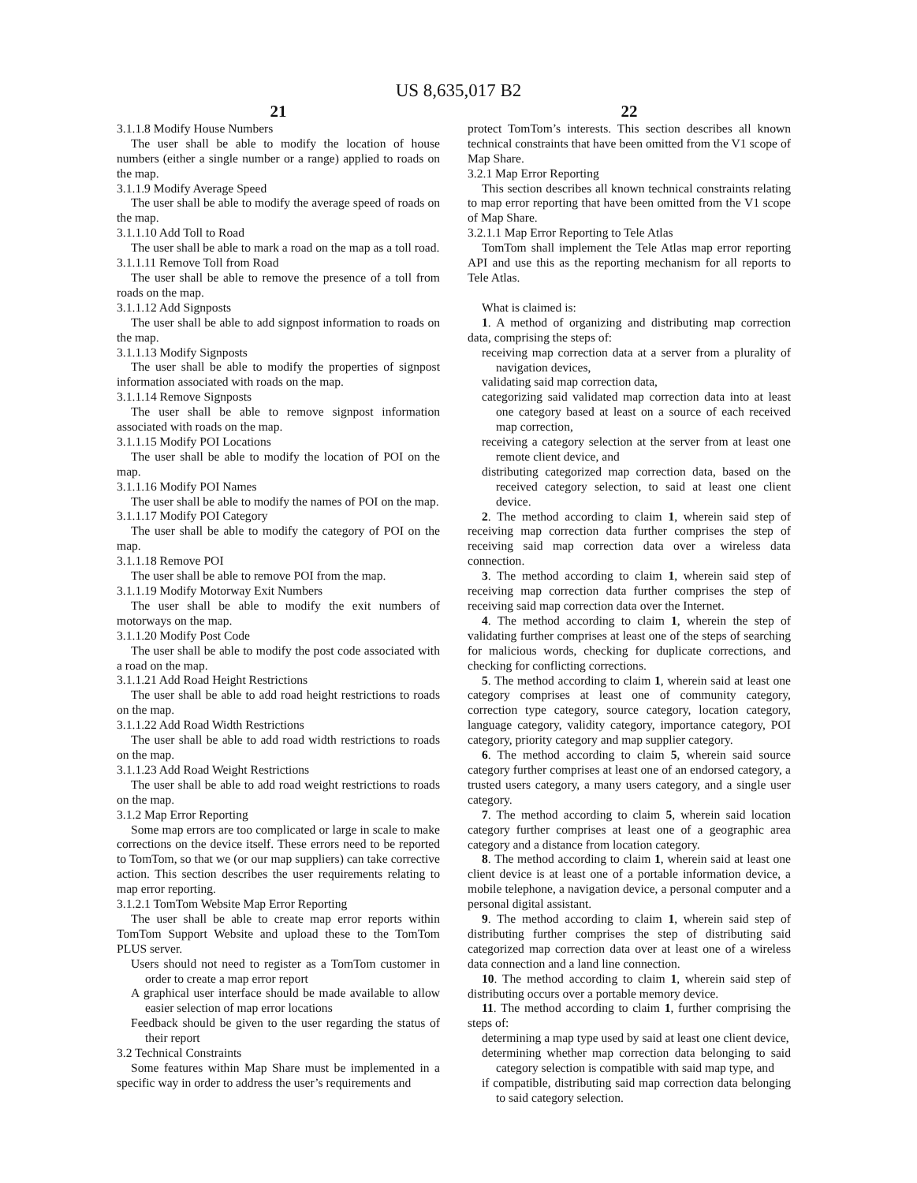US 8,635,017 B2
21
3.1.1.8 Modify House Numbers
The user shall be able to modify the location of house numbers (either a single number or a range) applied to roads on the map.
3.1.1.9 Modify Average Speed
The user shall be able to modify the average speed of roads on the map.
3.1.1.10 Add Toll to Road
The user shall be able to mark a road on the map as a toll road.
3.1.1.11 Remove Toll from Road
The user shall be able to remove the presence of a toll from roads on the map.
3.1.1.12 Add Signposts
The user shall be able to add signpost information to roads on the map.
3.1.1.13 Modify Signposts
The user shall be able to modify the properties of signpost information associated with roads on the map.
3.1.1.14 Remove Signposts
The user shall be able to remove signpost information associated with roads on the map.
3.1.1.15 Modify POI Locations
The user shall be able to modify the location of POI on the map.
3.1.1.16 Modify POI Names
The user shall be able to modify the names of POI on the map.
3.1.1.17 Modify POI Category
The user shall be able to modify the category of POI on the map.
3.1.1.18 Remove POI
The user shall be able to remove POI from the map.
3.1.1.19 Modify Motorway Exit Numbers
The user shall be able to modify the exit numbers of motorways on the map.
3.1.1.20 Modify Post Code
The user shall be able to modify the post code associated with a road on the map.
3.1.1.21 Add Road Height Restrictions
The user shall be able to add road height restrictions to roads on the map.
3.1.1.22 Add Road Width Restrictions
The user shall be able to add road width restrictions to roads on the map.
3.1.1.23 Add Road Weight Restrictions
The user shall be able to add road weight restrictions to roads on the map.
3.1.2 Map Error Reporting
Some map errors are too complicated or large in scale to make corrections on the device itself. These errors need to be reported to TomTom, so that we (or our map suppliers) can take corrective action. This section describes the user requirements relating to map error reporting.
3.1.2.1 TomTom Website Map Error Reporting
The user shall be able to create map error reports within TomTom Support Website and upload these to the TomTom PLUS server.
Users should not need to register as a TomTom customer in order to create a map error report
A graphical user interface should be made available to allow easier selection of map error locations
Feedback should be given to the user regarding the status of their report
3.2 Technical Constraints
Some features within Map Share must be implemented in a specific way in order to address the user’s requirements and
22
protect TomTom’s interests. This section describes all known technical constraints that have been omitted from the V1 scope of Map Share.
3.2.1 Map Error Reporting
This section describes all known technical constraints relating to map error reporting that have been omitted from the V1 scope of Map Share.
3.2.1.1 Map Error Reporting to Tele Atlas
TomTom shall implement the Tele Atlas map error reporting API and use this as the reporting mechanism for all reports to Tele Atlas.
What is claimed is:
1. A method of organizing and distributing map correction data, comprising the steps of:
receiving map correction data at a server from a plurality of navigation devices,
validating said map correction data,
categorizing said validated map correction data into at least one category based at least on a source of each received map correction,
receiving a category selection at the server from at least one remote client device, and
distributing categorized map correction data, based on the received category selection, to said at least one client device.
2. The method according to claim 1, wherein said step of receiving map correction data further comprises the step of receiving said map correction data over a wireless data connection.
3. The method according to claim 1, wherein said step of receiving map correction data further comprises the step of receiving said map correction data over the Internet.
4. The method according to claim 1, wherein the step of validating further comprises at least one of the steps of searching for malicious words, checking for duplicate corrections, and checking for conflicting corrections.
5. The method according to claim 1, wherein said at least one category comprises at least one of community category, correction type category, source category, location category, language category, validity category, importance category, POI category, priority category and map supplier category.
6. The method according to claim 5, wherein said source category further comprises at least one of an endorsed category, a trusted users category, a many users category, and a single user category.
7. The method according to claim 5, wherein said location category further comprises at least one of a geographic area category and a distance from location category.
8. The method according to claim 1, wherein said at least one client device is at least one of a portable information device, a mobile telephone, a navigation device, a personal computer and a personal digital assistant.
9. The method according to claim 1, wherein said step of distributing further comprises the step of distributing said categorized map correction data over at least one of a wireless data connection and a land line connection.
10. The method according to claim 1, wherein said step of distributing occurs over a portable memory device.
11. The method according to claim 1, further comprising the steps of:
determining a map type used by said at least one client device,
determining whether map correction data belonging to said category selection is compatible with said map type, and
if compatible, distributing said map correction data belonging to said category selection.